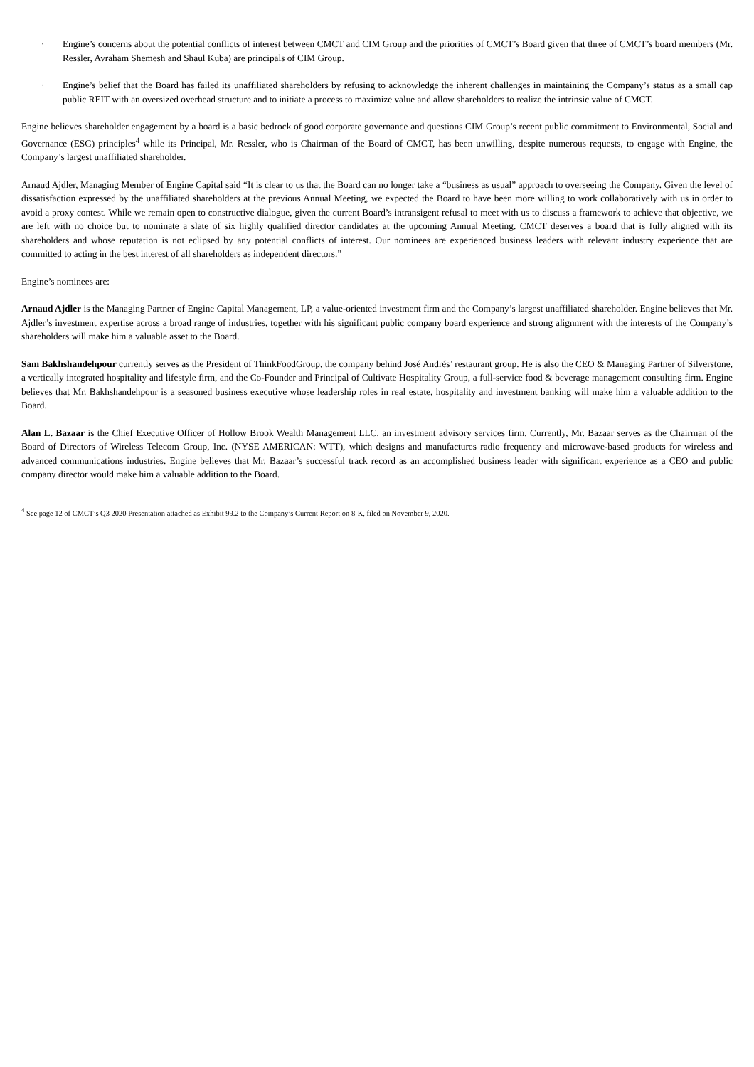· Engine’s concerns about the potential conflicts of interest between CMCT and CIM Group and the priorities of CMCT’s Board given that three of CMCT’s board members (Mr. Ressler, Avraham Shemesh and Shaul Kuba) are principals of CIM Group.
· Engine’s belief that the Board has failed its unaffiliated shareholders by refusing to acknowledge the inherent challenges in maintaining the Company’s status as a small cap public REIT with an oversized overhead structure and to initiate a process to maximize value and allow shareholders to realize the intrinsic value of CMCT.
Engine believes shareholder engagement by a board is a basic bedrock of good corporate governance and questions CIM Group’s recent public commitment to Environmental, Social and Governance (ESG) principles<sup>4</sup> while its Principal, Mr. Ressler, who is Chairman of the Board of CMCT, has been unwilling, despite numerous requests, to engage with Engine, the Company’s largest unaffiliated shareholder.
Arnaud Ajdler, Managing Member of Engine Capital said “It is clear to us that the Board can no longer take a “business as usual” approach to overseeing the Company. Given the level of dissatisfaction expressed by the unaffiliated shareholders at the previous Annual Meeting, we expected the Board to have been more willing to work collaboratively with us in order to avoid a proxy contest. While we remain open to constructive dialogue, given the current Board’s intransigent refusal to meet with us to discuss a framework to achieve that objective, we are left with no choice but to nominate a slate of six highly qualified director candidates at the upcoming Annual Meeting. CMCT deserves a board that is fully aligned with its shareholders and whose reputation is not eclipsed by any potential conflicts of interest. Our nominees are experienced business leaders with relevant industry experience that are committed to acting in the best interest of all shareholders as independent directors.”
Engine’s nominees are:
Arnaud Ajdler is the Managing Partner of Engine Capital Management, LP, a value-oriented investment firm and the Company’s largest unaffiliated shareholder. Engine believes that Mr. Ajdler’s investment expertise across a broad range of industries, together with his significant public company board experience and strong alignment with the interests of the Company’s shareholders will make him a valuable asset to the Board.
Sam Bakhshandehpour currently serves as the President of ThinkFoodGroup, the company behind José Andrés’ restaurant group. He is also the CEO & Managing Partner of Silverstone, a vertically integrated hospitality and lifestyle firm, and the Co-Founder and Principal of Cultivate Hospitality Group, a full-service food & beverage management consulting firm. Engine believes that Mr. Bakhshandehpour is a seasoned business executive whose leadership roles in real estate, hospitality and investment banking will make him a valuable addition to the Board.
Alan L. Bazaar is the Chief Executive Officer of Hollow Brook Wealth Management LLC, an investment advisory services firm. Currently, Mr. Bazaar serves as the Chairman of the Board of Directors of Wireless Telecom Group, Inc. (NYSE AMERICAN: WTT), which designs and manufactures radio frequency and microwave-based products for wireless and advanced communications industries. Engine believes that Mr. Bazaar’s successful track record as an accomplished business leader with significant experience as a CEO and public company director would make him a valuable addition to the Board.
<sup>4</sup> See page 12 of CMCT’s Q3 2020 Presentation attached as Exhibit 99.2 to the Company’s Current Report on 8-K, filed on November 9, 2020.